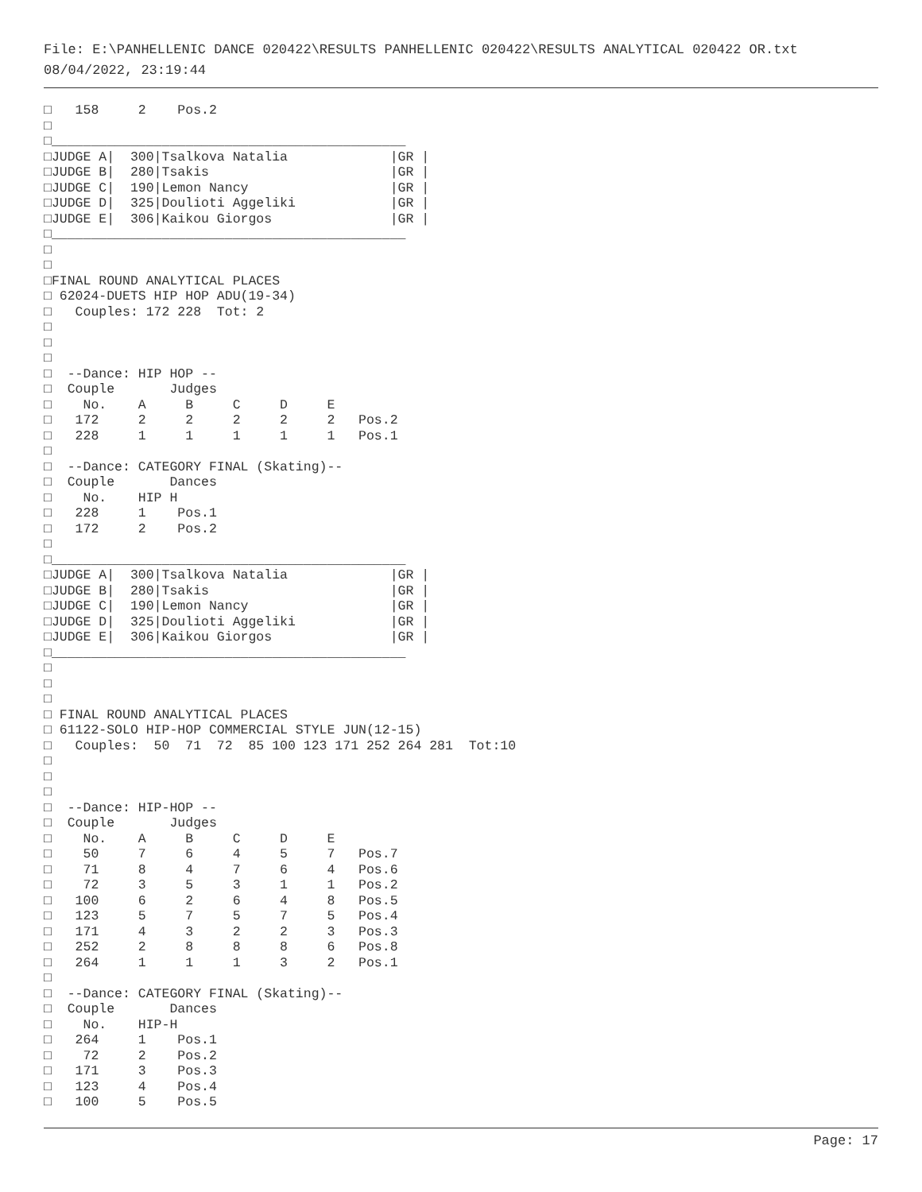File: E:\PANHELLENIC DANCE 020422\RESULTS PANHELLENIC 020422\RESULTS ANALYTICAL 020422 OR.txt
08/04/2022, 23:19:44
□   158     2    Pos.2
□
□_____________________________________________
□JUDGE A|  300|Tsalkova Natalia             |GR |
□JUDGE B|  280|Tsakis                       |GR |
□JUDGE C|  190|Lemon Nancy                  |GR |
□JUDGE D|  325|Doulioti Aggeliki            |GR |
□JUDGE E|  306|Kaikou Giorgos               |GR |
□_____________________________________________
□
□
□FINAL ROUND ANALYTICAL PLACES
□ 62024-DUETS HIP HOP ADU(19-34)
□   Couples: 172 228  Tot: 2
□
□
□
□  --Dance: HIP HOP --
□  Couple       Judges
□    No.    A     B     C     D     E
□   172     2     2     2     2     2   Pos.2
□   228     1     1     1     1     1   Pos.1
□
□  --Dance: CATEGORY FINAL (Skating)--
□  Couple       Dances
□    No.    HIP H
□   228     1    Pos.1
□   172     2    Pos.2
□
□_____________________________________________
□JUDGE A|  300|Tsalkova Natalia             |GR |
□JUDGE B|  280|Tsakis                       |GR |
□JUDGE C|  190|Lemon Nancy                  |GR |
□JUDGE D|  325|Doulioti Aggeliki            |GR |
□JUDGE E|  306|Kaikou Giorgos               |GR |
□_____________________________________________
□
□
□
□ FINAL ROUND ANALYTICAL PLACES
□ 61122-SOLO HIP-HOP COMMERCIAL STYLE JUN(12-15)
□   Couples:  50  71  72  85 100 123 171 252 264 281  Tot:10
□
□
□
□  --Dance: HIP-HOP --
□  Couple       Judges
□    No.    A     B     C     D     E
□    50     7     6     4     5     7   Pos.7
□    71     8     4     7     6     4   Pos.6
□    72     3     5     3     1     1   Pos.2
□   100     6     2     6     4     8   Pos.5
□   123     5     7     5     7     5   Pos.4
□   171     4     3     2     2     3   Pos.3
□   252     2     8     8     8     6   Pos.8
□   264     1     1     1     3     2   Pos.1
□
□  --Dance: CATEGORY FINAL (Skating)--
□  Couple       Dances
□    No.    HIP-H
□   264     1    Pos.1
□    72     2    Pos.2
□   171     3    Pos.3
□   123     4    Pos.4
□   100     5    Pos.5
Page: 17